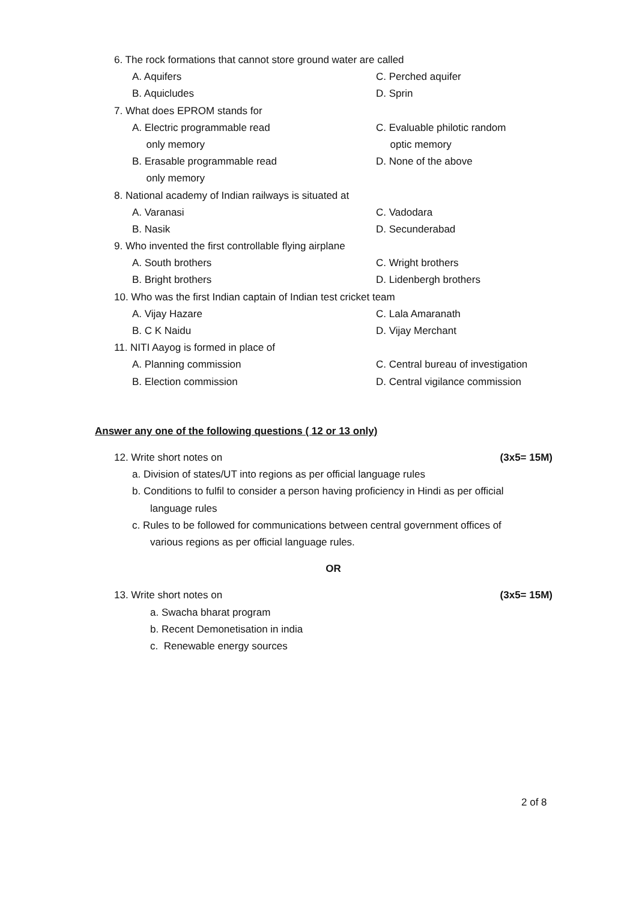6. The rock formations that cannot store ground water are called
A. Aquifers C. Perched aquifer
B. Aquicludes D. Sprin
7. What does EPROM stands for
A. Electric programmable read C. Evaluable philotic random
only memory optic memory
B. Erasable programmable read D. None of the above
only memory
8. National academy of Indian railways is situated at
A. Varanasi C. Vadodara
B. Nasik D. Secunderabad
9. Who invented the first controllable flying airplane
A. South brothers C. Wright brothers
B. Bright brothers D. Lidenbergh brothers
10. Who was the first Indian captain of Indian test cricket team
A. Vijay Hazare C. Lala Amaranath
B. C K Naidu D. Vijay Merchant
11. NITI Aayog is formed in place of
A. Planning commission C. Central bureau of investigation
B. Election commission D. Central vigilance commission
Answer any one of the following questions ( 12 or 13 only)
12. Write short notes on (3x5= 15M)
a. Division of states/UT into regions as per official language rules
b. Conditions to fulfil to consider a person having proficiency in Hindi as per official
language rules
c. Rules to be followed for communications between central government offices of
various regions as per official language rules.
OR
13. Write short notes on (3x5= 15M)
a. Swacha bharat program
b. Recent Demonetisation in india
c. Renewable energy sources
2 of 8